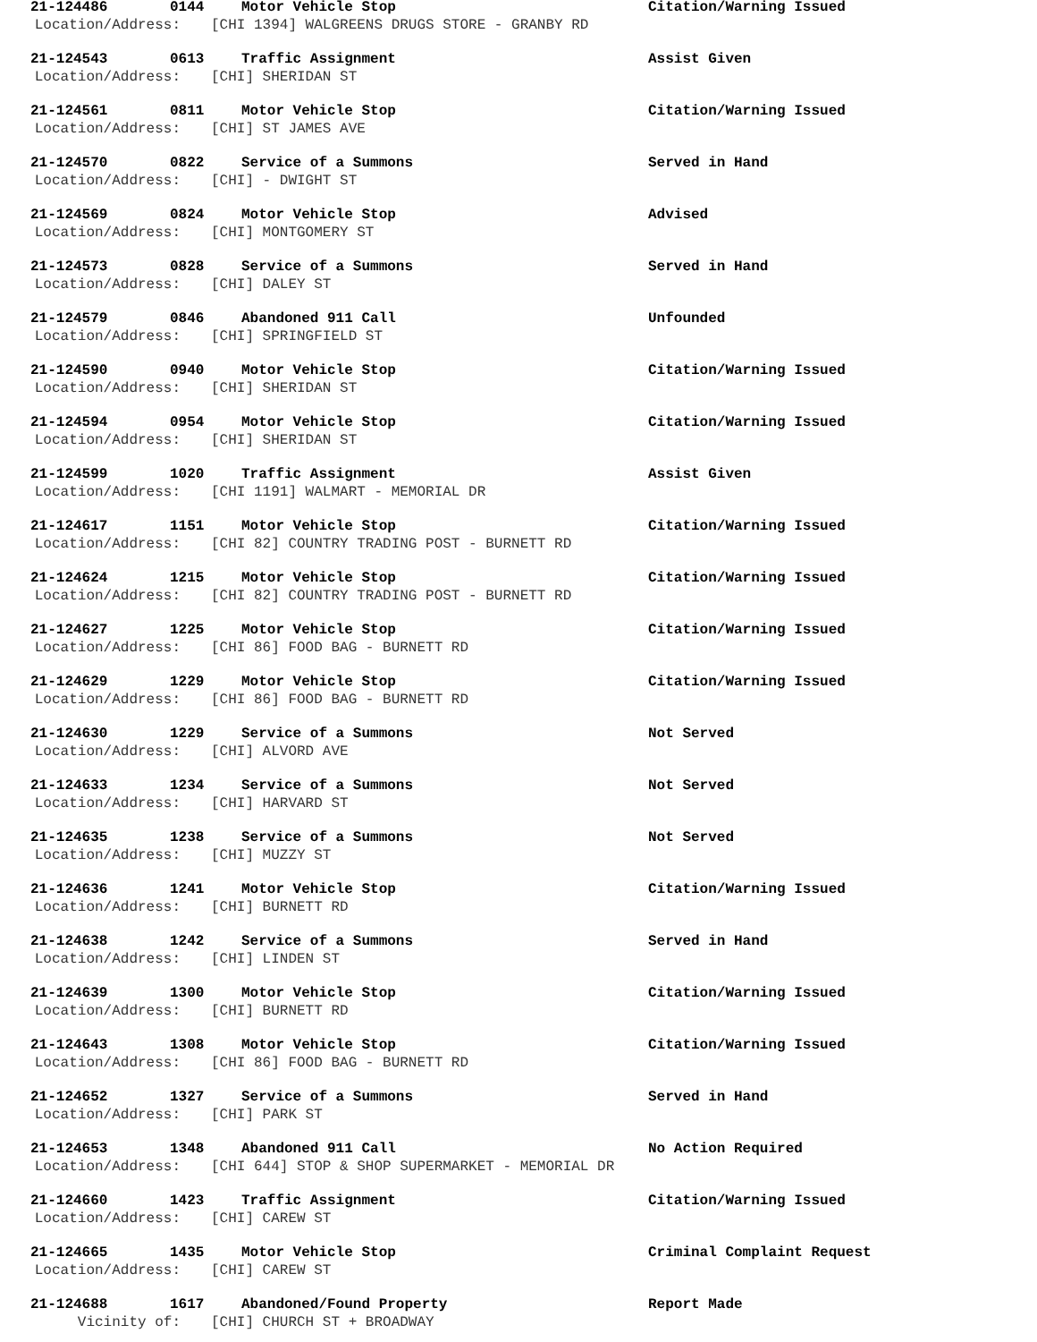21-124486 0144 Motor Vehicle Stop Citation/Warning Issued
Location/Address: [CHI 1394] WALGREENS DRUGS STORE - GRANBY RD
21-124543 0613 Traffic Assignment Assist Given
Location/Address: [CHI] SHERIDAN ST
21-124561 0811 Motor Vehicle Stop Citation/Warning Issued
Location/Address: [CHI] ST JAMES AVE
21-124570 0822 Service of a Summons Served in Hand
Location/Address: [CHI] - DWIGHT ST
21-124569 0824 Motor Vehicle Stop Advised
Location/Address: [CHI] MONTGOMERY ST
21-124573 0828 Service of a Summons Served in Hand
Location/Address: [CHI] DALEY ST
21-124579 0846 Abandoned 911 Call Unfounded
Location/Address: [CHI] SPRINGFIELD ST
21-124590 0940 Motor Vehicle Stop Citation/Warning Issued
Location/Address: [CHI] SHERIDAN ST
21-124594 0954 Motor Vehicle Stop Citation/Warning Issued
Location/Address: [CHI] SHERIDAN ST
21-124599 1020 Traffic Assignment Assist Given
Location/Address: [CHI 1191] WALMART - MEMORIAL DR
21-124617 1151 Motor Vehicle Stop Citation/Warning Issued
Location/Address: [CHI 82] COUNTRY TRADING POST - BURNETT RD
21-124624 1215 Motor Vehicle Stop Citation/Warning Issued
Location/Address: [CHI 82] COUNTRY TRADING POST - BURNETT RD
21-124627 1225 Motor Vehicle Stop Citation/Warning Issued
Location/Address: [CHI 86] FOOD BAG - BURNETT RD
21-124629 1229 Motor Vehicle Stop Citation/Warning Issued
Location/Address: [CHI 86] FOOD BAG - BURNETT RD
21-124630 1229 Service of a Summons Not Served
Location/Address: [CHI] ALVORD AVE
21-124633 1234 Service of a Summons Not Served
Location/Address: [CHI] HARVARD ST
21-124635 1238 Service of a Summons Not Served
Location/Address: [CHI] MUZZY ST
21-124636 1241 Motor Vehicle Stop Citation/Warning Issued
Location/Address: [CHI] BURNETT RD
21-124638 1242 Service of a Summons Served in Hand
Location/Address: [CHI] LINDEN ST
21-124639 1300 Motor Vehicle Stop Citation/Warning Issued
Location/Address: [CHI] BURNETT RD
21-124643 1308 Motor Vehicle Stop Citation/Warning Issued
Location/Address: [CHI 86] FOOD BAG - BURNETT RD
21-124652 1327 Service of a Summons Served in Hand
Location/Address: [CHI] PARK ST
21-124653 1348 Abandoned 911 Call No Action Required
Location/Address: [CHI 644] STOP & SHOP SUPERMARKET - MEMORIAL DR
21-124660 1423 Traffic Assignment Citation/Warning Issued
Location/Address: [CHI] CAREW ST
21-124665 1435 Motor Vehicle Stop Criminal Complaint Request
Location/Address: [CHI] CAREW ST
21-124688 1617 Abandoned/Found Property Report Made
Vicinity of: [CHI] CHURCH ST + BROADWAY